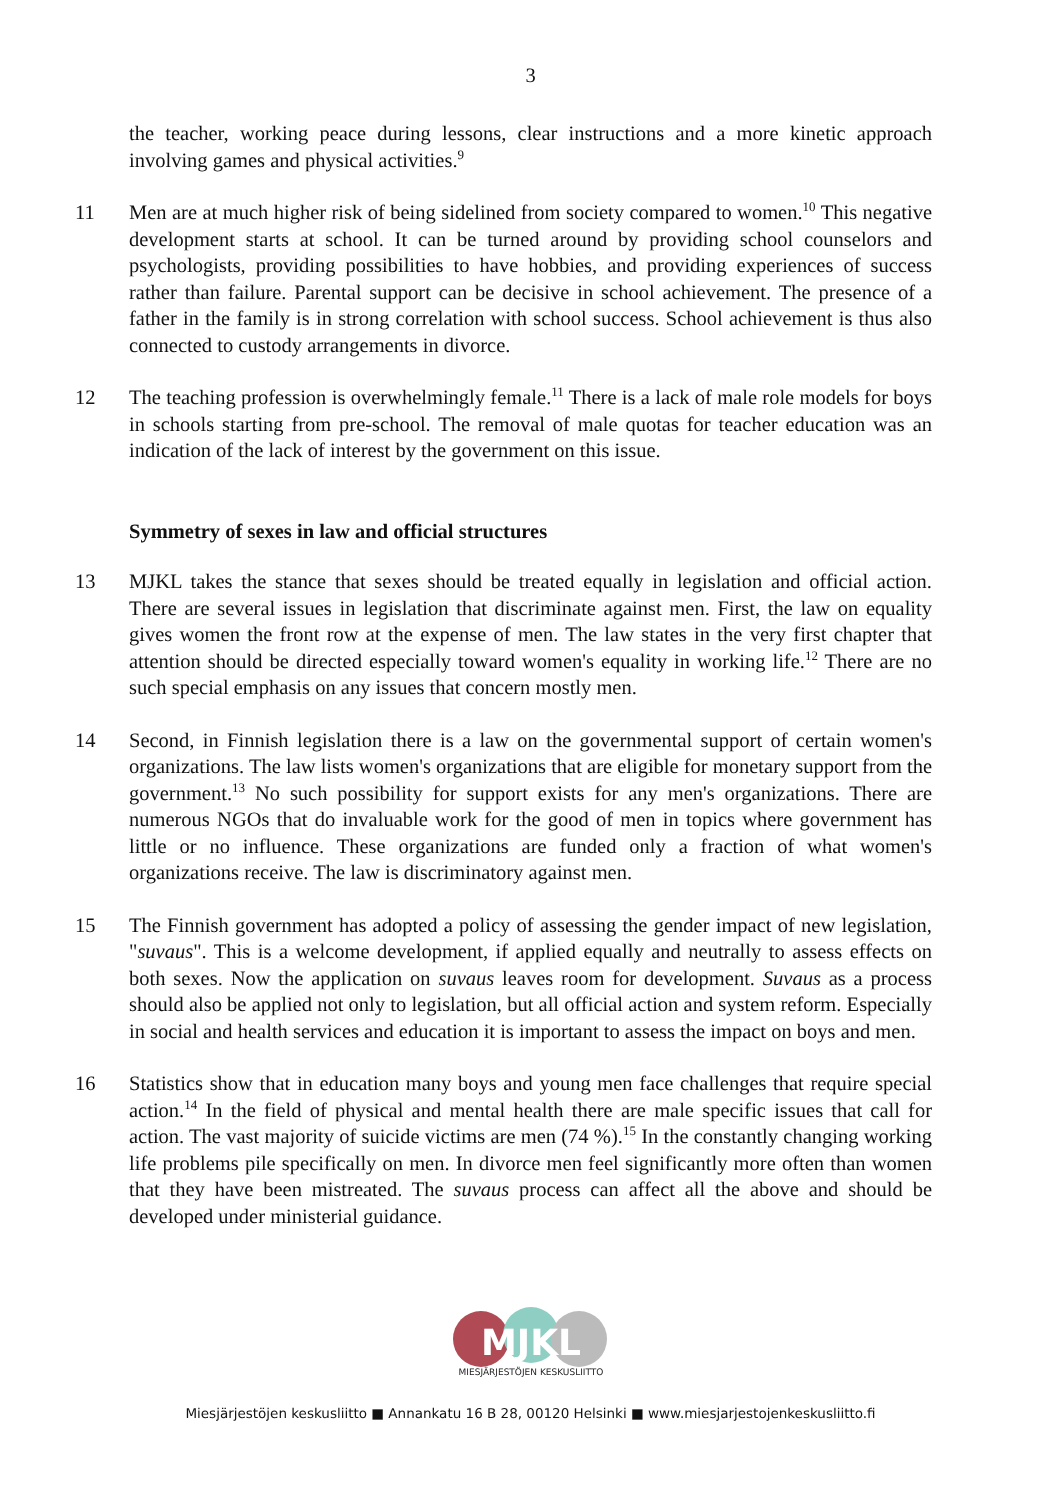3
the teacher, working peace during lessons, clear instructions and a more kinetic approach involving games and physical activities.<sup>9</sup>
11 Men are at much higher risk of being sidelined from society compared to women.<sup>10</sup> This negative development starts at school. It can be turned around by providing school counselors and psychologists, providing possibilities to have hobbies, and providing experiences of success rather than failure. Parental support can be decisive in school achievement. The presence of a father in the family is in strong correlation with school success. School achievement is thus also connected to custody arrangements in divorce.
12 The teaching profession is overwhelmingly female.<sup>11</sup> There is a lack of male role models for boys in schools starting from pre-school. The removal of male quotas for teacher education was an indication of the lack of interest by the government on this issue.
Symmetry of sexes in law and official structures
13 MJKL takes the stance that sexes should be treated equally in legislation and official action. There are several issues in legislation that discriminate against men. First, the law on equality gives women the front row at the expense of men. The law states in the very first chapter that attention should be directed especially toward women's equality in working life.<sup>12</sup> There are no such special emphasis on any issues that concern mostly men.
14 Second, in Finnish legislation there is a law on the governmental support of certain women's organizations. The law lists women's organizations that are eligible for monetary support from the government.<sup>13</sup> No such possibility for support exists for any men's organizations. There are numerous NGOs that do invaluable work for the good of men in topics where government has little or no influence. These organizations are funded only a fraction of what women's organizations receive. The law is discriminatory against men.
15 The Finnish government has adopted a policy of assessing the gender impact of new legislation, "suvaus". This is a welcome development, if applied equally and neutrally to assess effects on both sexes. Now the application on suvaus leaves room for development. Suvaus as a process should also be applied not only to legislation, but all official action and system reform. Especially in social and health services and education it is important to assess the impact on boys and men.
16 Statistics show that in education many boys and young men face challenges that require special action.<sup>14</sup> In the field of physical and mental health there are male specific issues that call for action. The vast majority of suicide victims are men (74 %).<sup>15</sup> In the constantly changing working life problems pile specifically on men. In divorce men feel significantly more often than women that they have been mistreated. The suvaus process can affect all the above and should be developed under ministerial guidance.
MJKL
MIESJÄRJESTÖJEN KESKUSLIITTO
Miesjärjestöjen keskusliitto ■ Annankatu 16 B 28, 00120 Helsinki ■ www.miesjarjestojenkeskusliitto.fi